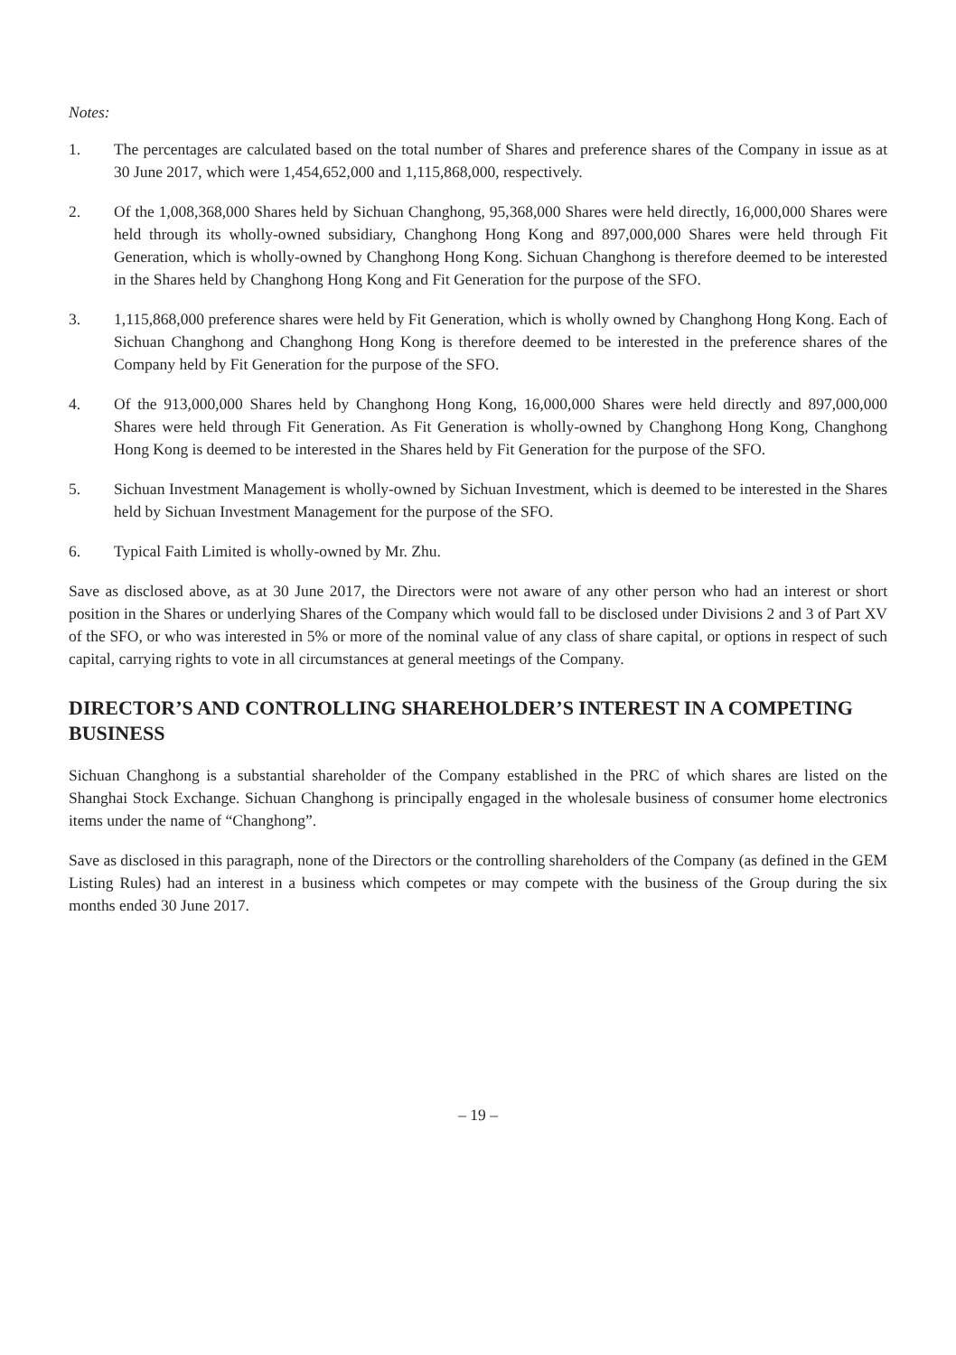Notes:
1. The percentages are calculated based on the total number of Shares and preference shares of the Company in issue as at 30 June 2017, which were 1,454,652,000 and 1,115,868,000, respectively.
2. Of the 1,008,368,000 Shares held by Sichuan Changhong, 95,368,000 Shares were held directly, 16,000,000 Shares were held through its wholly-owned subsidiary, Changhong Hong Kong and 897,000,000 Shares were held through Fit Generation, which is wholly-owned by Changhong Hong Kong. Sichuan Changhong is therefore deemed to be interested in the Shares held by Changhong Hong Kong and Fit Generation for the purpose of the SFO.
3. 1,115,868,000 preference shares were held by Fit Generation, which is wholly owned by Changhong Hong Kong. Each of Sichuan Changhong and Changhong Hong Kong is therefore deemed to be interested in the preference shares of the Company held by Fit Generation for the purpose of the SFO.
4. Of the 913,000,000 Shares held by Changhong Hong Kong, 16,000,000 Shares were held directly and 897,000,000 Shares were held through Fit Generation. As Fit Generation is wholly-owned by Changhong Hong Kong, Changhong Hong Kong is deemed to be interested in the Shares held by Fit Generation for the purpose of the SFO.
5. Sichuan Investment Management is wholly-owned by Sichuan Investment, which is deemed to be interested in the Shares held by Sichuan Investment Management for the purpose of the SFO.
6. Typical Faith Limited is wholly-owned by Mr. Zhu.
Save as disclosed above, as at 30 June 2017, the Directors were not aware of any other person who had an interest or short position in the Shares or underlying Shares of the Company which would fall to be disclosed under Divisions 2 and 3 of Part XV of the SFO, or who was interested in 5% or more of the nominal value of any class of share capital, or options in respect of such capital, carrying rights to vote in all circumstances at general meetings of the Company.
DIRECTOR’S AND CONTROLLING SHAREHOLDER’S INTEREST IN A COMPETING BUSINESS
Sichuan Changhong is a substantial shareholder of the Company established in the PRC of which shares are listed on the Shanghai Stock Exchange. Sichuan Changhong is principally engaged in the wholesale business of consumer home electronics items under the name of “Changhong”.
Save as disclosed in this paragraph, none of the Directors or the controlling shareholders of the Company (as defined in the GEM Listing Rules) had an interest in a business which competes or may compete with the business of the Group during the six months ended 30 June 2017.
– 19 –